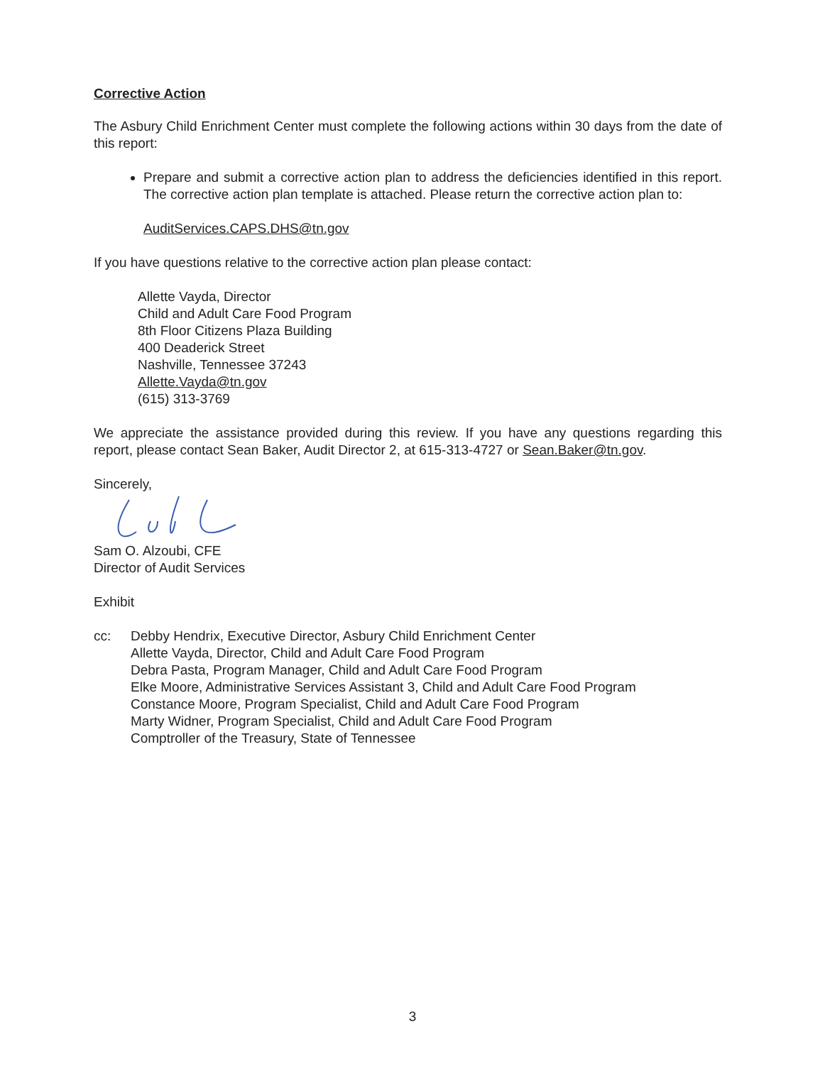Corrective Action
The Asbury Child Enrichment Center must complete the following actions within 30 days from the date of this report:
Prepare and submit a corrective action plan to address the deficiencies identified in this report. The corrective action plan template is attached. Please return the corrective action plan to:
AuditServices.CAPS.DHS@tn.gov
If you have questions relative to the corrective action plan please contact:
Allette Vayda, Director
Child and Adult Care Food Program
8th Floor Citizens Plaza Building
400 Deaderick Street
Nashville, Tennessee 37243
Allette.Vayda@tn.gov
(615) 313-3769
We appreciate the assistance provided during this review. If you have any questions regarding this report, please contact Sean Baker, Audit Director 2, at 615-313-4727 or Sean.Baker@tn.gov.
Sincerely,
Sam O. Alzoubi, CFE
Director of Audit Services
Exhibit
cc: Debby Hendrix, Executive Director, Asbury Child Enrichment Center
Allette Vayda, Director, Child and Adult Care Food Program
Debra Pasta, Program Manager, Child and Adult Care Food Program
Elke Moore, Administrative Services Assistant 3, Child and Adult Care Food Program
Constance Moore, Program Specialist, Child and Adult Care Food Program
Marty Widner, Program Specialist, Child and Adult Care Food Program
Comptroller of the Treasury, State of Tennessee
3